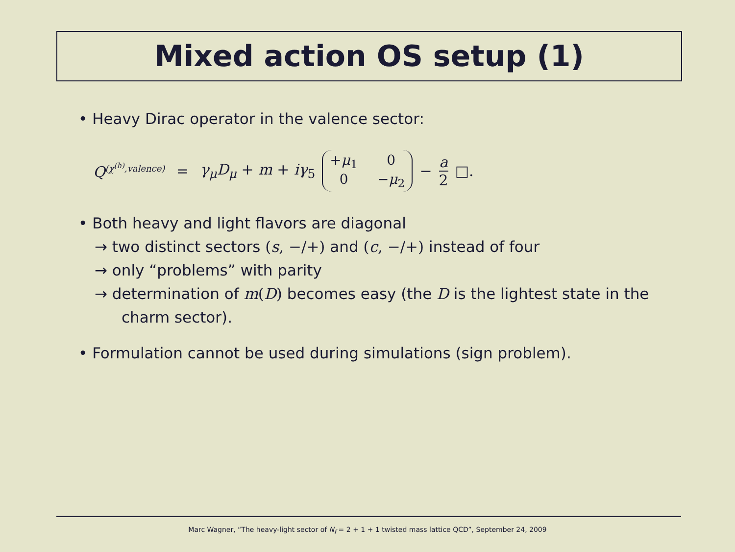Mixed action OS setup (1)
• Heavy Dirac operator in the valence sector:
Q<sup>(χ<sup>(h)</sup>,valence)</sup> = γ<sub>μ</sub>D<sub>μ</sub> + m + iγ<sub>5</sub> +μ<sub>1</sub> 0 0 −μ<sub>2</sub> − a 2 □.
• Both heavy and light flavors are diagonal
→ two distinct sectors (s, −/+) and (c, −/+) instead of four
→ only “problems” with parity
→ determination of m(D) becomes easy (the D is the lightest state in the
charm sector).
• Formulation cannot be used during simulations (sign problem).
Marc Wagner, “The heavy-light sector of N<sub>f</sub> = 2 + 1 + 1 twisted mass lattice QCD”, September 24, 2009